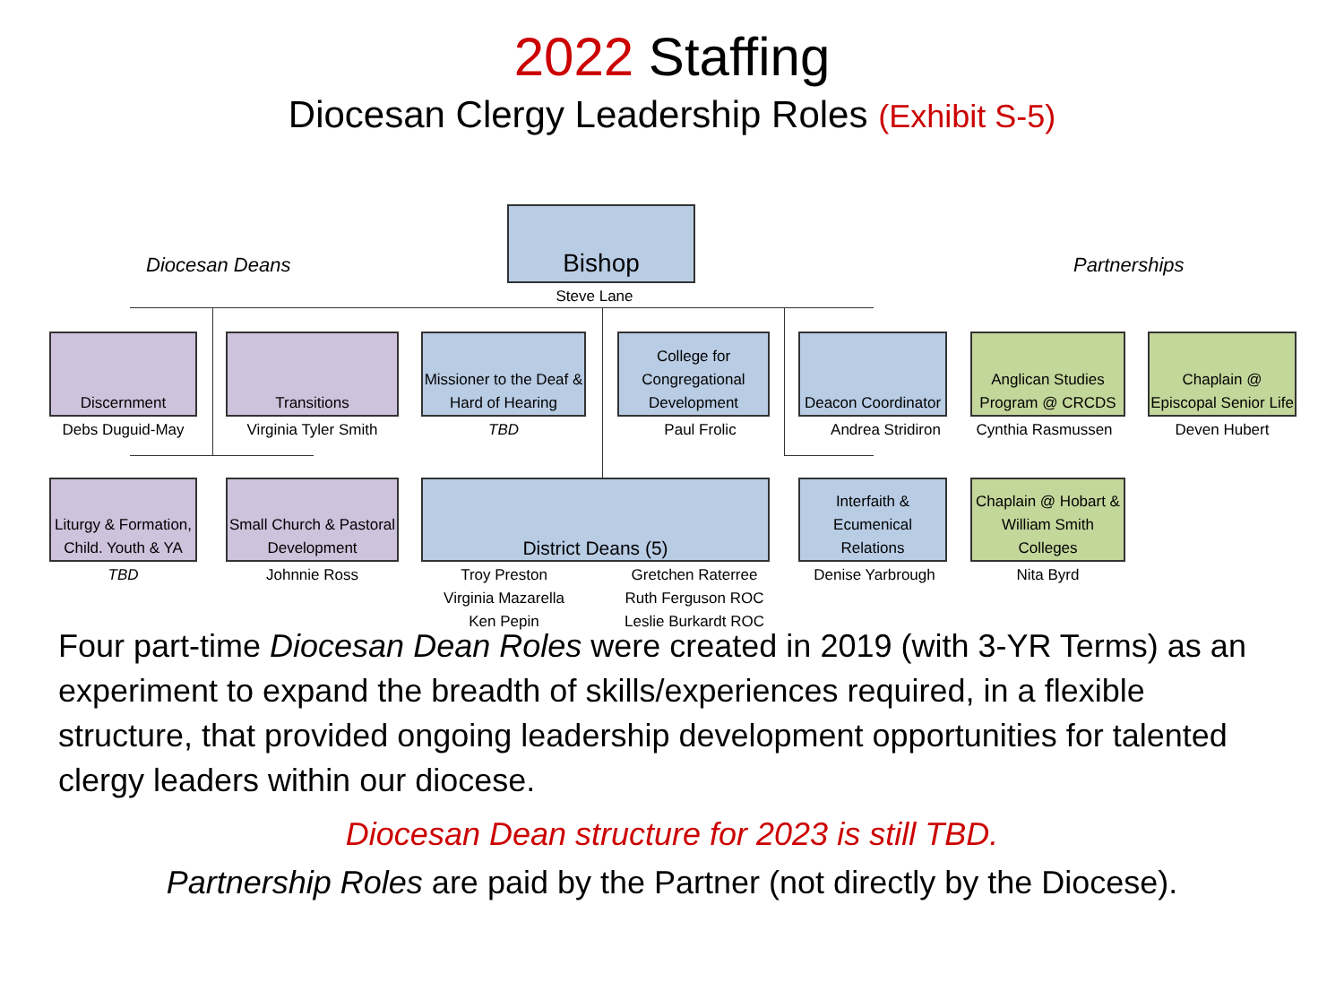2022 Staffing
Diocesan Clergy Leadership Roles (Exhibit S-5)
Diocesan Deans Partnerships
Bishop
Steve Lane
Discernment
Debs Duguid-May
Transitions
Virginia Tyler Smith
Missioner to the Deaf & Hard of Hearing
TBD
College for Congregational Development
Paul Frolic
Deacon Coordinator
Andrea Stridiron
Anglican Studies Program @ CRCDS
Cynthia Rasmussen
Chaplain @ Episcopal Senior Life
Deven Hubert
Liturgy & Formation, Child. Youth & YA
TBD
Small Church & Pastoral Development
Johnnie Ross
District Deans (5)
Troy Preston
Virginia Mazarella
Ken Pepin
Gretchen Raterree
Ruth Ferguson ROC
Leslie Burkardt ROC
Interfaith & Ecumenical Relations
Denise Yarbrough
Chaplain @ Hobart & William Smith Colleges
Nita Byrd
Four part-time Diocesan Dean Roles were created in 2019 (with 3-YR Terms) as an experiment to expand the breadth of skills/experiences required, in a flexible structure, that provided ongoing leadership development opportunities for talented clergy leaders within our diocese.
Diocesan Dean structure for 2023 is still TBD.
Partnership Roles are paid by the Partner (not directly by the Diocese).